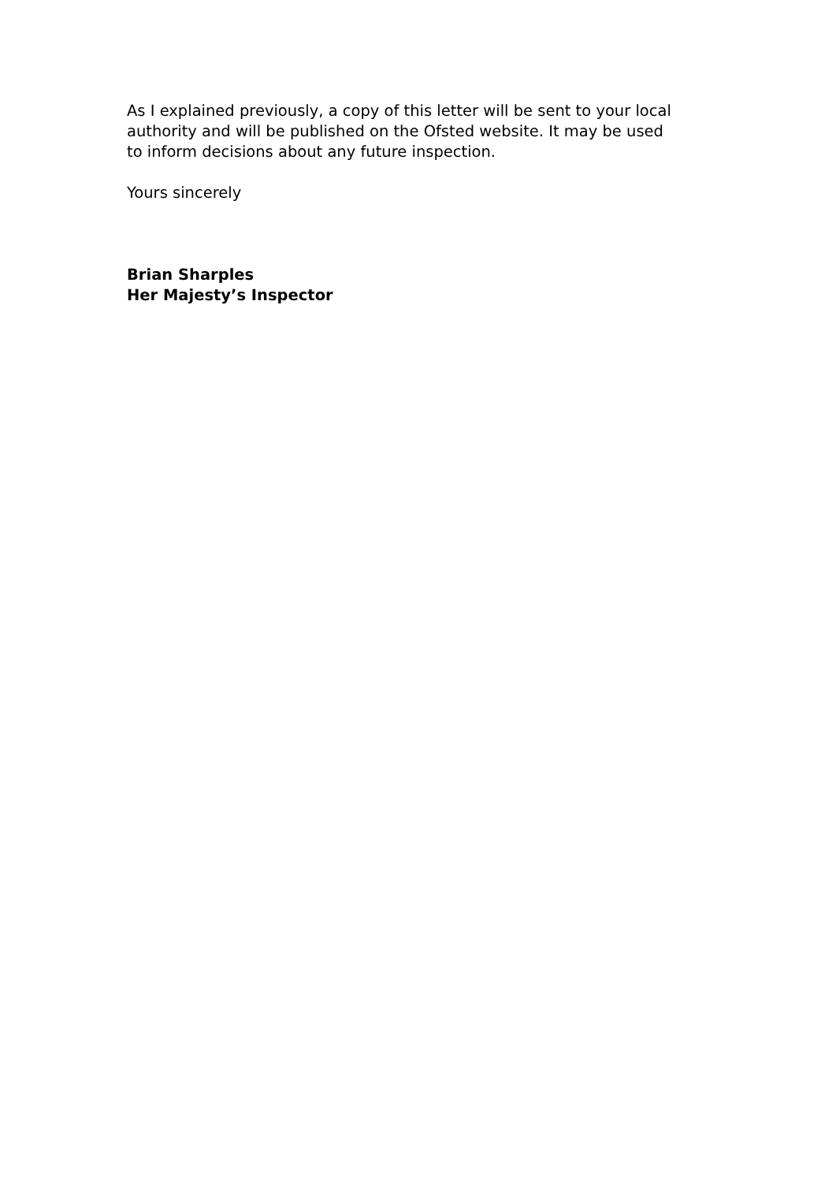As I explained previously, a copy of this letter will be sent to your local authority and will be published on the Ofsted website. It may be used to inform decisions about any future inspection.
Yours sincerely
Brian Sharples
Her Majesty’s Inspector